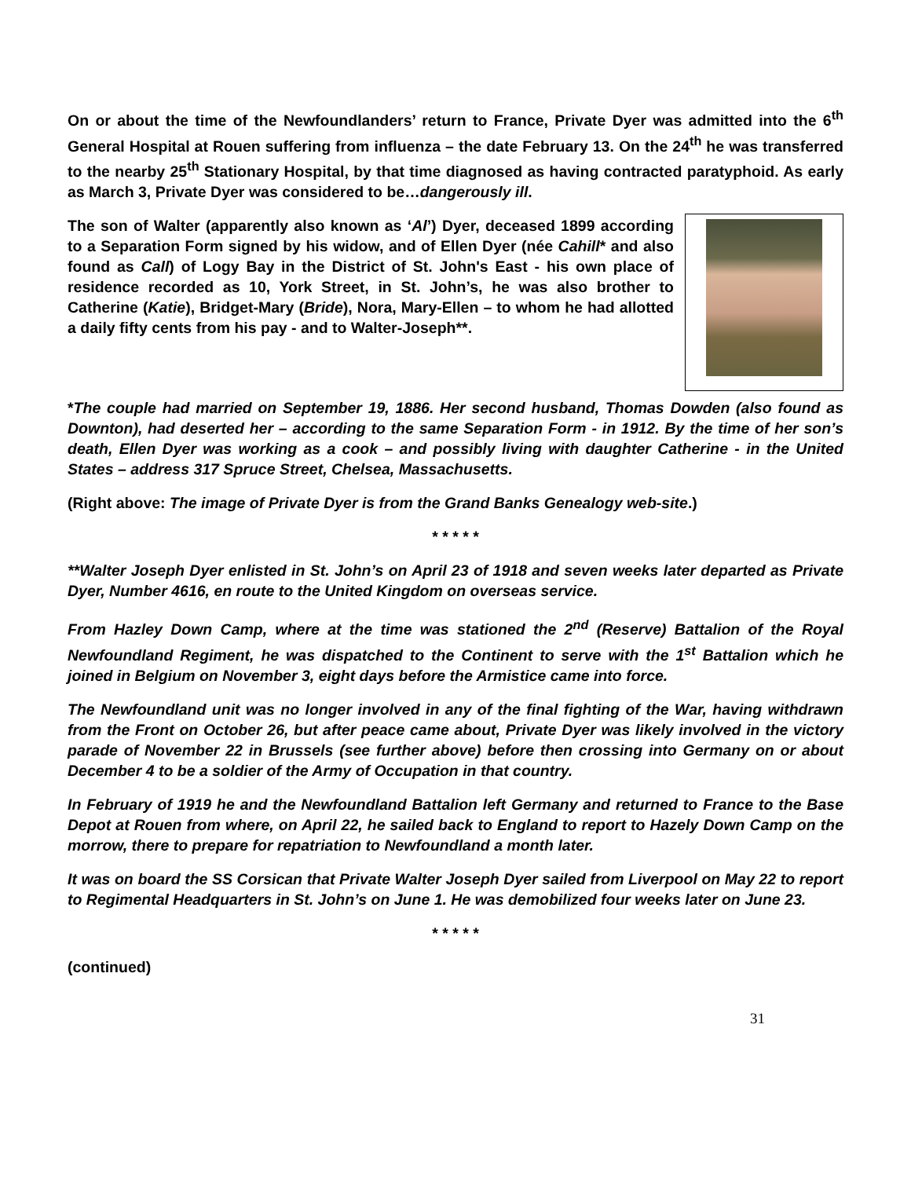On or about the time of the Newfoundlanders’ return to France, Private Dyer was admitted into the 6<sup>th</sup> General Hospital at Rouen suffering from influenza – the date February 13. On the 24<sup>th</sup> he was transferred to the nearby 25<sup>th</sup> Stationary Hospital, by that time diagnosed as having contracted paratyphoid. As early as March 3, Private Dyer was considered to be…dangerously ill.
The son of Walter (apparently also known as ‘Al’) Dyer, deceased 1899 according to a Separation Form signed by his widow, and of Ellen Dyer (née Cahill* and also found as Call) of Logy Bay in the District of St. John's East - his own place of residence recorded as 10, York Street, in St. John’s, he was also brother to Catherine (Katie), Bridget-Mary (Bride), Nora, Mary-Ellen – to whom he had allotted a daily fifty cents from his pay - and to Walter-Joseph**.
*The couple had married on September 19, 1886. Her second husband, Thomas Dowden (also found as Downton), had deserted her – according to the same Separation Form - in 1912. By the time of her son’s death, Ellen Dyer was working as a cook – and possibly living with daughter Catherine - in the United States – address 317 Spruce Street, Chelsea, Massachusetts.
(Right above: The image of Private Dyer is from the Grand Banks Genealogy web-site.)
* * * * *
**Walter Joseph Dyer enlisted in St. John’s on April 23 of 1918 and seven weeks later departed as Private Dyer, Number 4616, en route to the United Kingdom on overseas service.
From Hazley Down Camp, where at the time was stationed the 2<sup>nd</sup> (Reserve) Battalion of the Royal Newfoundland Regiment, he was dispatched to the Continent to serve with the 1<sup>st</sup> Battalion which he joined in Belgium on November 3, eight days before the Armistice came into force.
The Newfoundland unit was no longer involved in any of the final fighting of the War, having withdrawn from the Front on October 26, but after peace came about, Private Dyer was likely involved in the victory parade of November 22 in Brussels (see further above) before then crossing into Germany on or about December 4 to be a soldier of the Army of Occupation in that country.
In February of 1919 he and the Newfoundland Battalion left Germany and returned to France to the Base Depot at Rouen from where, on April 22, he sailed back to England to report to Hazely Down Camp on the morrow, there to prepare for repatriation to Newfoundland a month later.
It was on board the SS Corsican that Private Walter Joseph Dyer sailed from Liverpool on May 22 to report to Regimental Headquarters in St. John’s on June 1. He was demobilized four weeks later on June 23.
* * * * *
(continued)
31